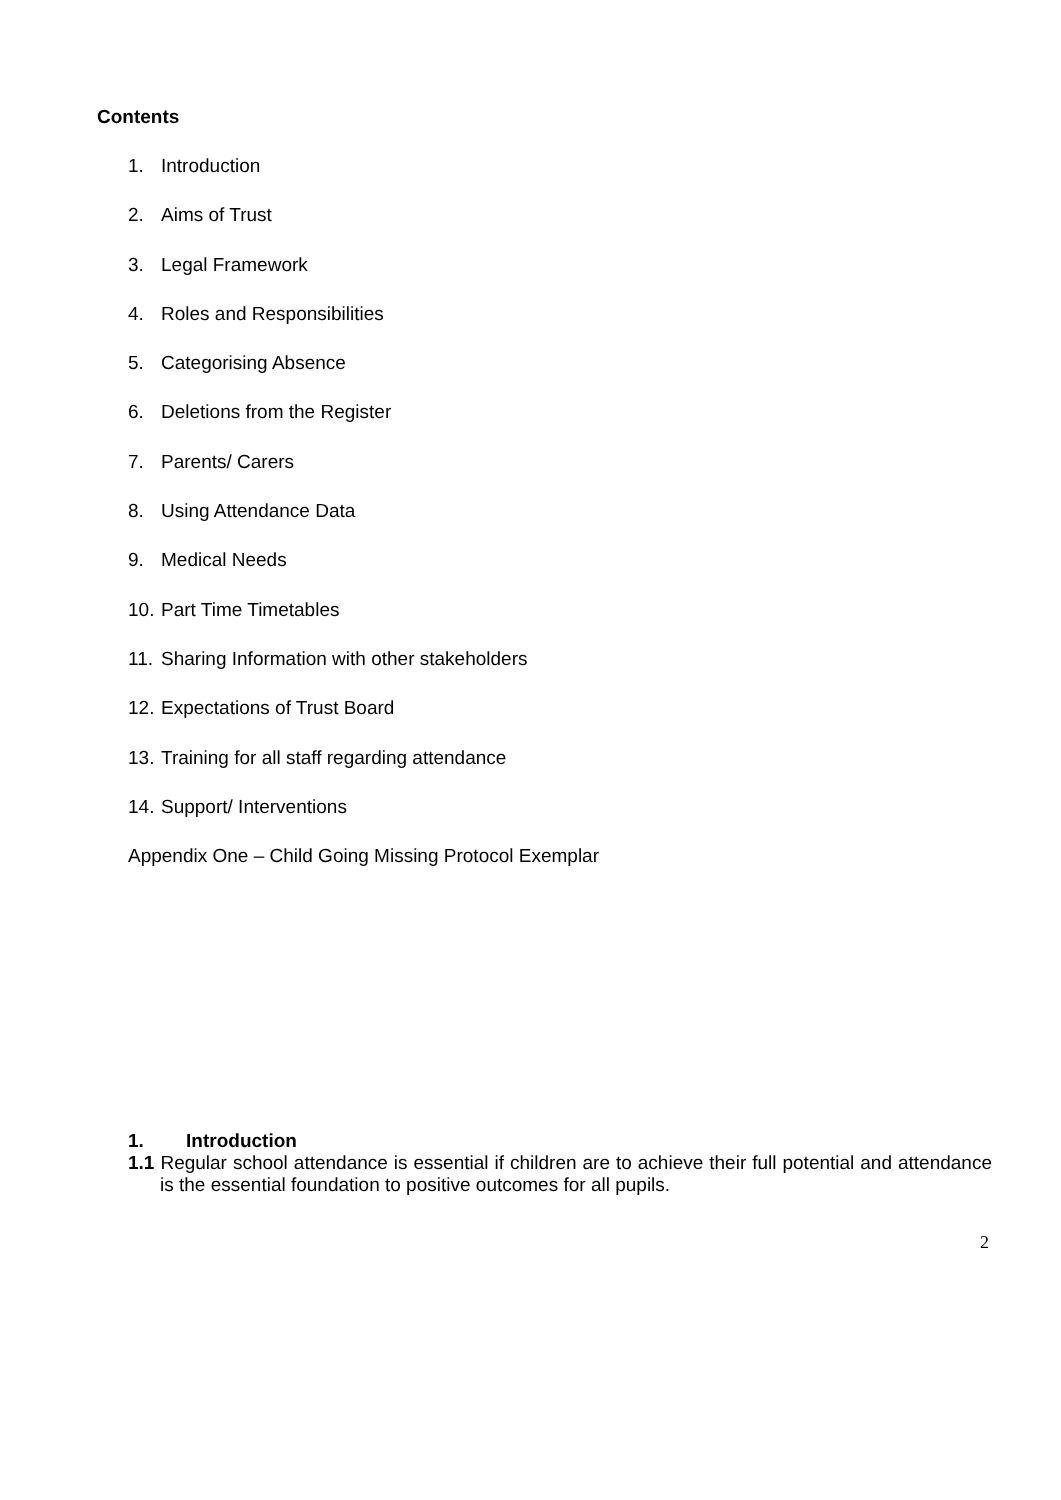Contents
1. Introduction
2. Aims of Trust
3. Legal Framework
4. Roles and Responsibilities
5. Categorising Absence
6. Deletions from the Register
7. Parents/ Carers
8. Using Attendance Data
9. Medical Needs
10. Part Time Timetables
11. Sharing Information with other stakeholders
12. Expectations of Trust Board
13. Training for all staff regarding attendance
14. Support/ Interventions
Appendix One – Child Going Missing Protocol Exemplar
1. Introduction
1.1 Regular school attendance is essential if children are to achieve their full potential and attendance is the essential foundation to positive outcomes for all pupils.
2